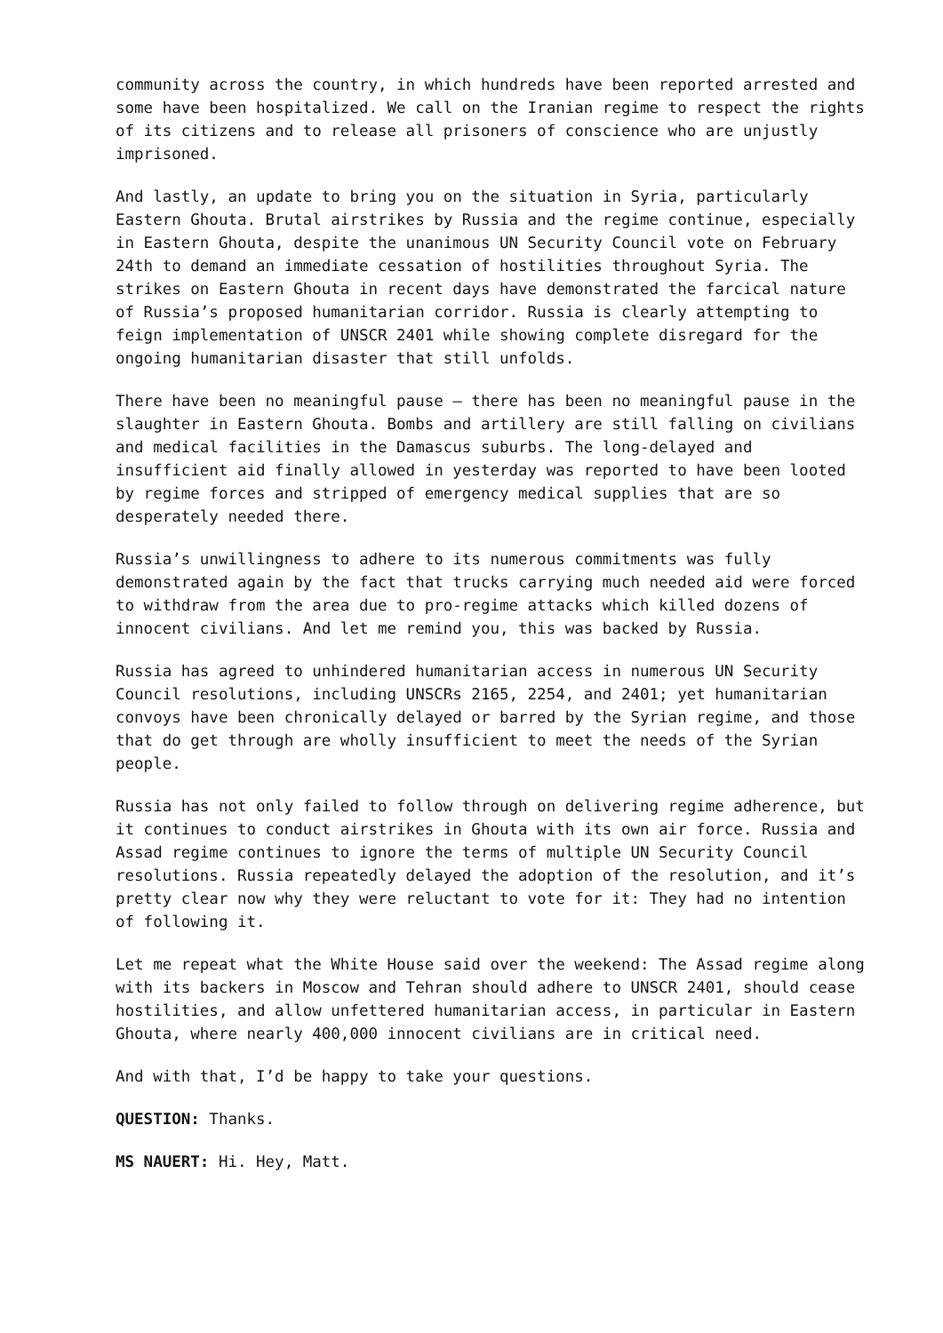community across the country, in which hundreds have been reported arrested and some have been hospitalized. We call on the Iranian regime to respect the rights of its citizens and to release all prisoners of conscience who are unjustly imprisoned.
And lastly, an update to bring you on the situation in Syria, particularly Eastern Ghouta. Brutal airstrikes by Russia and the regime continue, especially in Eastern Ghouta, despite the unanimous UN Security Council vote on February 24th to demand an immediate cessation of hostilities throughout Syria. The strikes on Eastern Ghouta in recent days have demonstrated the farcical nature of Russia’s proposed humanitarian corridor. Russia is clearly attempting to feign implementation of UNSCR 2401 while showing complete disregard for the ongoing humanitarian disaster that still unfolds.
There have been no meaningful pause – there has been no meaningful pause in the slaughter in Eastern Ghouta. Bombs and artillery are still falling on civilians and medical facilities in the Damascus suburbs. The long-delayed and insufficient aid finally allowed in yesterday was reported to have been looted by regime forces and stripped of emergency medical supplies that are so desperately needed there.
Russia’s unwillingness to adhere to its numerous commitments was fully demonstrated again by the fact that trucks carrying much needed aid were forced to withdraw from the area due to pro-regime attacks which killed dozens of innocent civilians. And let me remind you, this was backed by Russia.
Russia has agreed to unhindered humanitarian access in numerous UN Security Council resolutions, including UNSCRs 2165, 2254, and 2401; yet humanitarian convoys have been chronically delayed or barred by the Syrian regime, and those that do get through are wholly insufficient to meet the needs of the Syrian people.
Russia has not only failed to follow through on delivering regime adherence, but it continues to conduct airstrikes in Ghouta with its own air force. Russia and Assad regime continues to ignore the terms of multiple UN Security Council resolutions. Russia repeatedly delayed the adoption of the resolution, and it’s pretty clear now why they were reluctant to vote for it: They had no intention of following it.
Let me repeat what the White House said over the weekend: The Assad regime along with its backers in Moscow and Tehran should adhere to UNSCR 2401, should cease hostilities, and allow unfettered humanitarian access, in particular in Eastern Ghouta, where nearly 400,000 innocent civilians are in critical need.
And with that, I’d be happy to take your questions.
QUESTION: Thanks.
MS NAUERT: Hi. Hey, Matt.